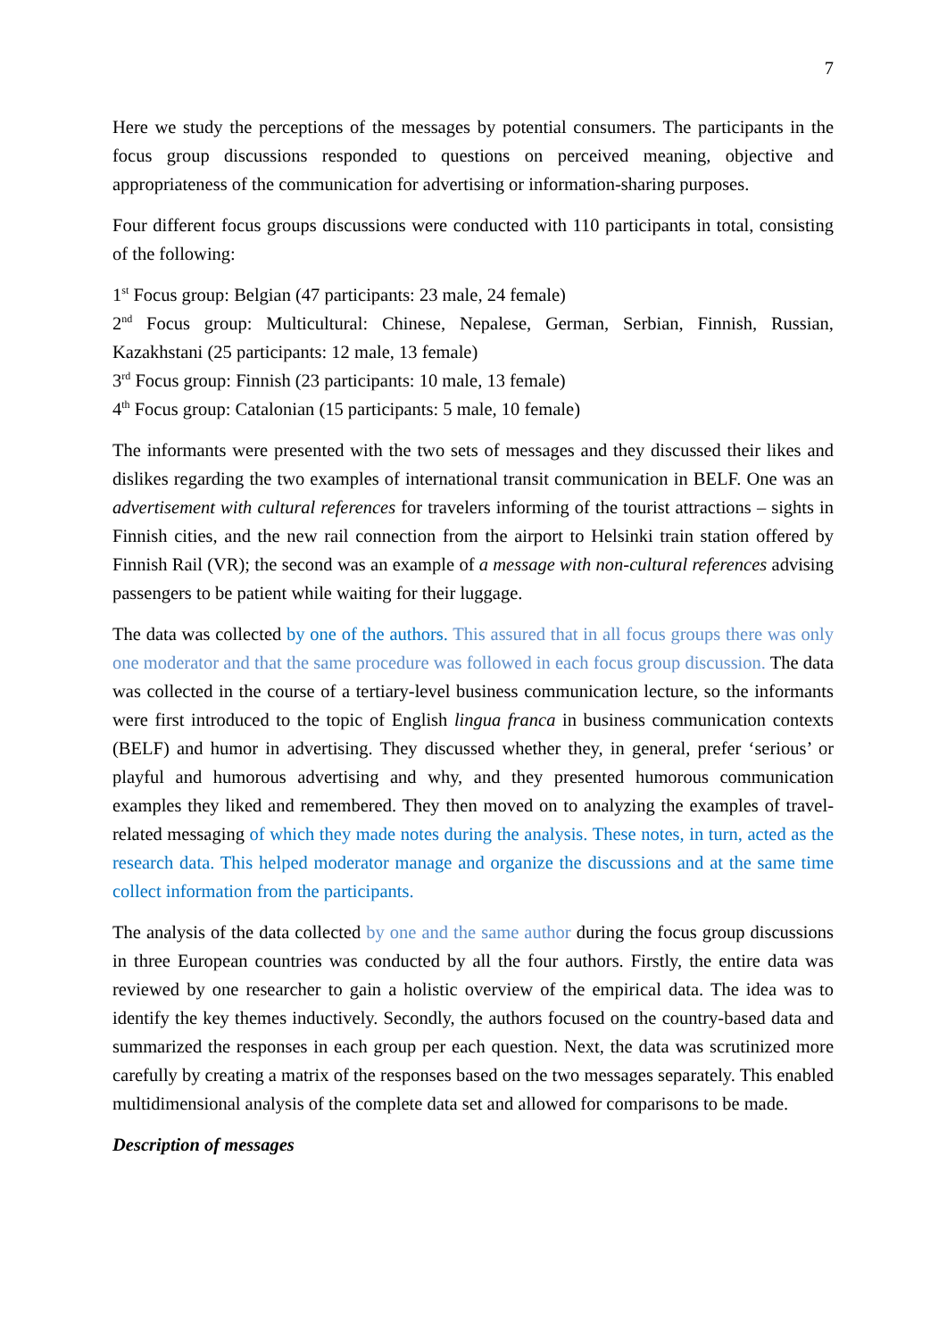7
Here we study the perceptions of the messages by potential consumers. The participants in the focus group discussions responded to questions on perceived meaning, objective and appropriateness of the communication for advertising or information-sharing purposes.
Four different focus groups discussions were conducted with 110 participants in total, consisting of the following:
1<sup>st</sup> Focus group: Belgian (47 participants: 23 male, 24 female)
2<sup>nd</sup> Focus group: Multicultural: Chinese, Nepalese, German, Serbian, Finnish, Russian, Kazakhstani (25 participants: 12 male, 13 female)
3<sup>rd</sup> Focus group: Finnish (23 participants: 10 male, 13 female)
4<sup>th</sup> Focus group: Catalonian (15 participants: 5 male, 10 female)
The informants were presented with the two sets of messages and they discussed their likes and dislikes regarding the two examples of international transit communication in BELF. One was an advertisement with cultural references for travelers informing of the tourist attractions – sights in Finnish cities, and the new rail connection from the airport to Helsinki train station offered by Finnish Rail (VR); the second was an example of a message with non-cultural references advising passengers to be patient while waiting for their luggage.
The data was collected by one of the authors. This assured that in all focus groups there was only one moderator and that the same procedure was followed in each focus group discussion. The data was collected in the course of a tertiary-level business communication lecture, so the informants were first introduced to the topic of English lingua franca in business communication contexts (BELF) and humor in advertising. They discussed whether they, in general, prefer ‘serious’ or playful and humorous advertising and why, and they presented humorous communication examples they liked and remembered. They then moved on to analyzing the examples of travel-related messaging of which they made notes during the analysis. These notes, in turn, acted as the research data. This helped moderator manage and organize the discussions and at the same time collect information from the participants.
The analysis of the data collected by one and the same author during the focus group discussions in three European countries was conducted by all the four authors. Firstly, the entire data was reviewed by one researcher to gain a holistic overview of the empirical data. The idea was to identify the key themes inductively. Secondly, the authors focused on the country-based data and summarized the responses in each group per each question. Next, the data was scrutinized more carefully by creating a matrix of the responses based on the two messages separately. This enabled multidimensional analysis of the complete data set and allowed for comparisons to be made.
Description of messages